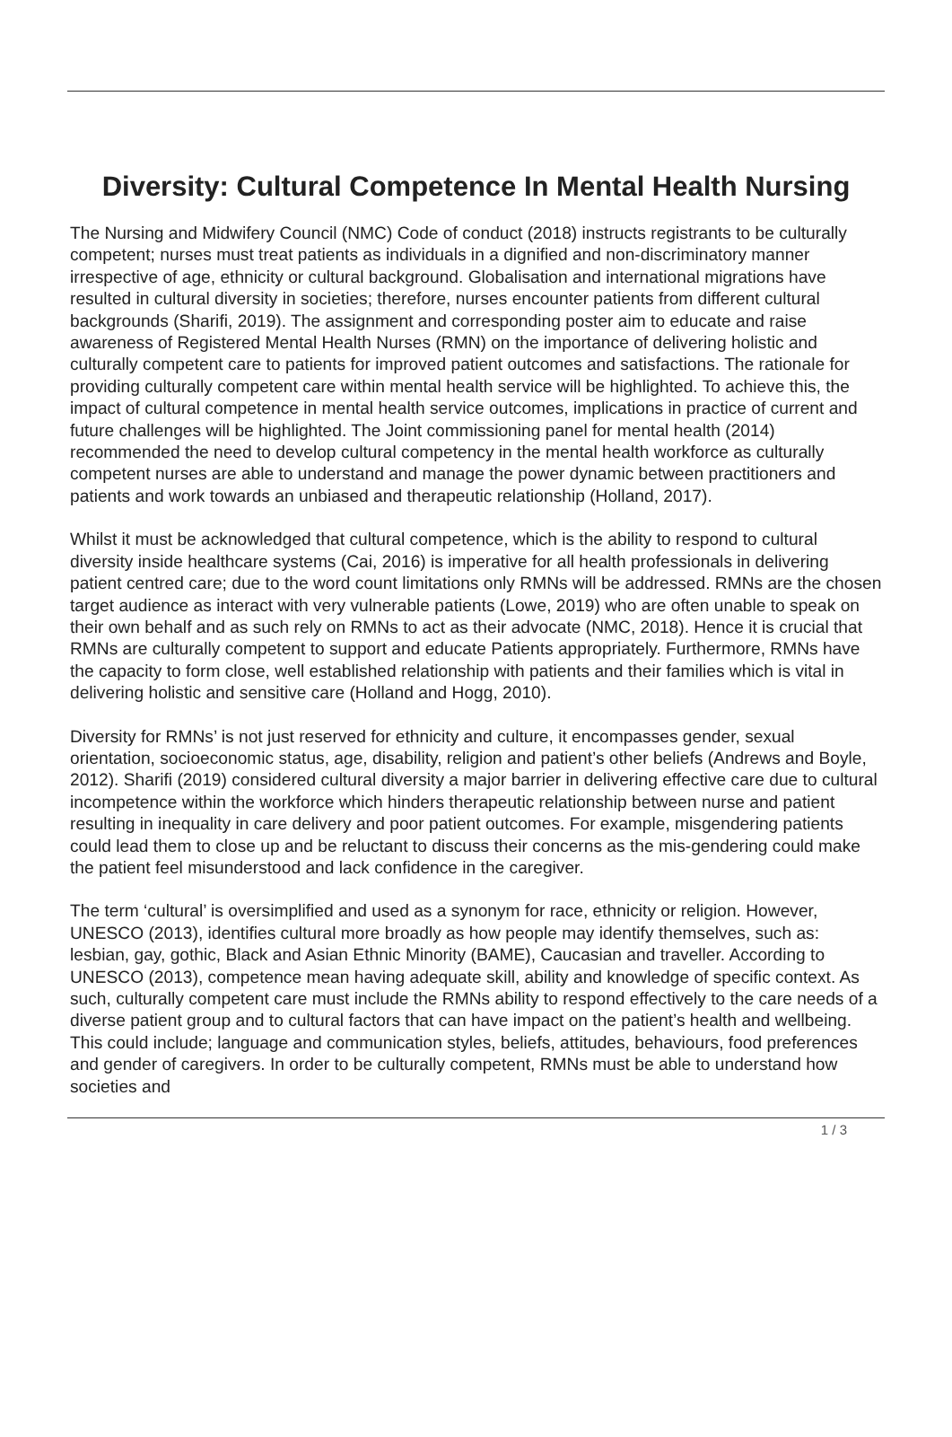Diversity: Cultural Competence In Mental Health Nursing
The Nursing and Midwifery Council (NMC) Code of conduct (2018) instructs registrants to be culturally competent; nurses must treat patients as individuals in a dignified and non-discriminatory manner irrespective of age, ethnicity or cultural background. Globalisation and international migrations have resulted in cultural diversity in societies; therefore, nurses encounter patients from different cultural backgrounds (Sharifi, 2019). The assignment and corresponding poster aim to educate and raise awareness of Registered Mental Health Nurses (RMN) on the importance of delivering holistic and culturally competent care to patients for improved patient outcomes and satisfactions. The rationale for providing culturally competent care within mental health service will be highlighted. To achieve this, the impact of cultural competence in mental health service outcomes, implications in practice of current and future challenges will be highlighted. The Joint commissioning panel for mental health (2014) recommended the need to develop cultural competency in the mental health workforce as culturally competent nurses are able to understand and manage the power dynamic between practitioners and patients and work towards an unbiased and therapeutic relationship (Holland, 2017).
Whilst it must be acknowledged that cultural competence, which is the ability to respond to cultural diversity inside healthcare systems (Cai, 2016) is imperative for all health professionals in delivering patient centred care; due to the word count limitations only RMNs will be addressed. RMNs are the chosen target audience as interact with very vulnerable patients (Lowe, 2019) who are often unable to speak on their own behalf and as such rely on RMNs to act as their advocate (NMC, 2018). Hence it is crucial that RMNs are culturally competent to support and educate Patients appropriately. Furthermore, RMNs have the capacity to form close, well established relationship with patients and their families which is vital in delivering holistic and sensitive care (Holland and Hogg, 2010).
Diversity for RMNs’ is not just reserved for ethnicity and culture, it encompasses gender, sexual orientation, socioeconomic status, age, disability, religion and patient’s other beliefs (Andrews and Boyle, 2012). Sharifi (2019) considered cultural diversity a major barrier in delivering effective care due to cultural incompetence within the workforce which hinders therapeutic relationship between nurse and patient resulting in inequality in care delivery and poor patient outcomes. For example, misgendering patients could lead them to close up and be reluctant to discuss their concerns as the mis-gendering could make the patient feel misunderstood and lack confidence in the caregiver.
The term ‘cultural’ is oversimplified and used as a synonym for race, ethnicity or religion. However, UNESCO (2013), identifies cultural more broadly as how people may identify themselves, such as: lesbian, gay, gothic, Black and Asian Ethnic Minority (BAME), Caucasian and traveller. According to UNESCO (2013), competence mean having adequate skill, ability and knowledge of specific context. As such, culturally competent care must include the RMNs ability to respond effectively to the care needs of a diverse patient group and to cultural factors that can have impact on the patient’s health and wellbeing. This could include; language and communication styles, beliefs, attitudes, behaviours, food preferences and gender of caregivers. In order to be culturally competent, RMNs must be able to understand how societies and
1 / 3